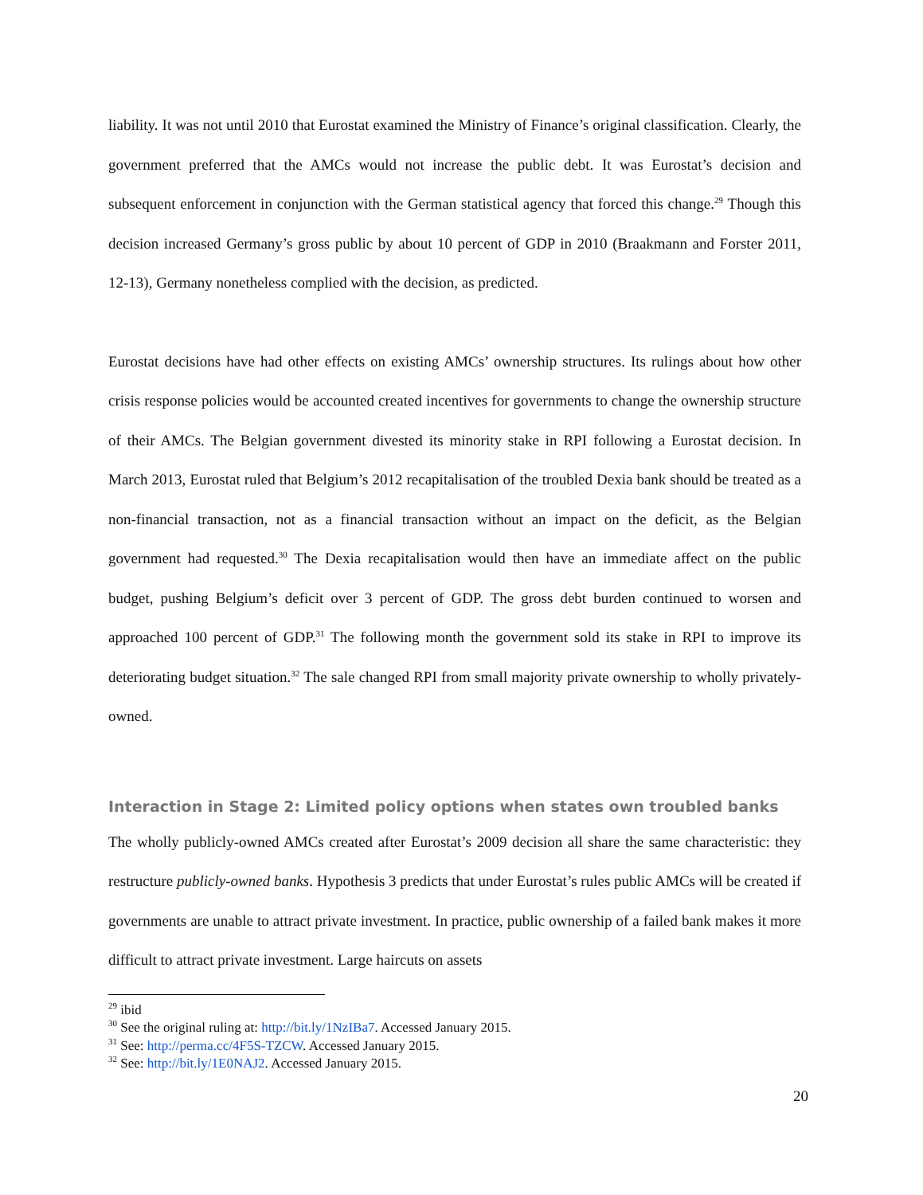liability. It was not until 2010 that Eurostat examined the Ministry of Finance’s original classification. Clearly, the government preferred that the AMCs would not increase the public debt. It was Eurostat’s decision and subsequent enforcement in conjunction with the German statistical agency that forced this change.<sup>29</sup> Though this decision increased Germany’s gross public by about 10 percent of GDP in 2010 (Braakmann and Forster 2011, 12-13), Germany nonetheless complied with the decision, as predicted.
Eurostat decisions have had other effects on existing AMCs’ ownership structures. Its rulings about how other crisis response policies would be accounted created incentives for governments to change the ownership structure of their AMCs. The Belgian government divested its minority stake in RPI following a Eurostat decision. In March 2013, Eurostat ruled that Belgium’s 2012 recapitalisation of the troubled Dexia bank should be treated as a non-financial transaction, not as a financial transaction without an impact on the deficit, as the Belgian government had requested.<sup>30</sup> The Dexia recapitalisation would then have an immediate affect on the public budget, pushing Belgium’s deficit over 3 percent of GDP. The gross debt burden continued to worsen and approached 100 percent of GDP.<sup>31</sup> The following month the government sold its stake in RPI to improve its deteriorating budget situation.<sup>32</sup> The sale changed RPI from small majority private ownership to wholly privately-owned.
Interaction in Stage 2: Limited policy options when states own troubled banks
The wholly publicly-owned AMCs created after Eurostat’s 2009 decision all share the same characteristic: they restructure publicly-owned banks. Hypothesis 3 predicts that under Eurostat’s rules public AMCs will be created if governments are unable to attract private investment. In practice, public ownership of a failed bank makes it more difficult to attract private investment. Large haircuts on assets
<sup>29</sup> ibid
<sup>30</sup> See the original ruling at: http://bit.ly/1NzIBa7. Accessed January 2015.
<sup>31</sup> See: http://perma.cc/4F5S-TZCW. Accessed January 2015.
<sup>32</sup> See: http://bit.ly/1E0NAJ2. Accessed January 2015.
20